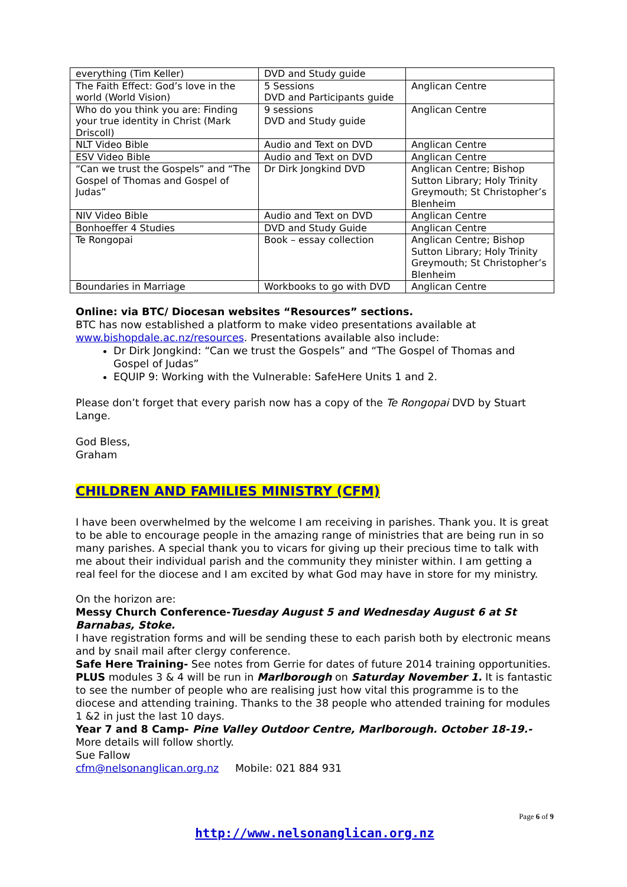| everything (Tim Keller) | DVD and Study guide | |
| The Faith Effect: God’s love in the world (World Vision) | 5 Sessions DVD and Participants guide | Anglican Centre |
| Who do you think you are: Finding your true identity in Christ (Mark Driscoll) | 9 sessions DVD and Study guide | Anglican Centre |
| NLT Video Bible | Audio and Text on DVD | Anglican Centre |
| ESV Video Bible | Audio and Text on DVD | Anglican Centre |
| “Can we trust the Gospels” and “The Gospel of Thomas and Gospel of Judas” | Dr Dirk Jongkind DVD | Anglican Centre; Bishop Sutton Library; Holy Trinity Greymouth; St Christopher’s Blenheim |
| NIV Video Bible | Audio and Text on DVD | Anglican Centre |
| Bonhoeffer 4 Studies | DVD and Study Guide | Anglican Centre |
| Te Rongopai | Book – essay collection | Anglican Centre; Bishop Sutton Library; Holy Trinity Greymouth; St Christopher’s Blenheim |
| Boundaries in Marriage | Workbooks to go with DVD | Anglican Centre |
Online: via BTC/ Diocesan websites “Resources” sections.
BTC has now established a platform to make video presentations available at www.bishopdale.ac.nz/resources. Presentations available also include:
Dr Dirk Jongkind: “Can we trust the Gospels” and “The Gospel of Thomas and Gospel of Judas”
EQUIP 9: Working with the Vulnerable: SafeHere Units 1 and 2.
Please don’t forget that every parish now has a copy of the Te Rongopai DVD by Stuart Lange.
God Bless,
Graham
CHILDREN AND FAMILIES MINISTRY (CFM)
I have been overwhelmed by the welcome I am receiving in parishes. Thank you. It is great to be able to encourage people in the amazing range of ministries that are being run in so many parishes. A special thank you to vicars for giving up their precious time to talk with me about their individual parish and the community they minister within. I am getting a real feel for the diocese and I am excited by what God may have in store for my ministry.
On the horizon are:
Messy Church Conference-Tuesday August 5 and Wednesday August 6 at St Barnabas, Stoke.
I have registration forms and will be sending these to each parish both by electronic means and by snail mail after clergy conference.
Safe Here Training- See notes from Gerrie for dates of future 2014 training opportunities. PLUS modules 3 & 4 will be run in Marlborough on Saturday November 1. It is fantastic to see the number of people who are realising just how vital this programme is to the diocese and attending training. Thanks to the 38 people who attended training for modules 1 &2 in just the last 10 days.
Year 7 and 8 Camp- Pine Valley Outdoor Centre, Marlborough. October 18-19.-
More details will follow shortly.
Sue Fallow
cfm@nelsonanglican.org.nz Mobile: 021 884 931
Page 6 of 9
http://www.nelsonanglican.org.nz